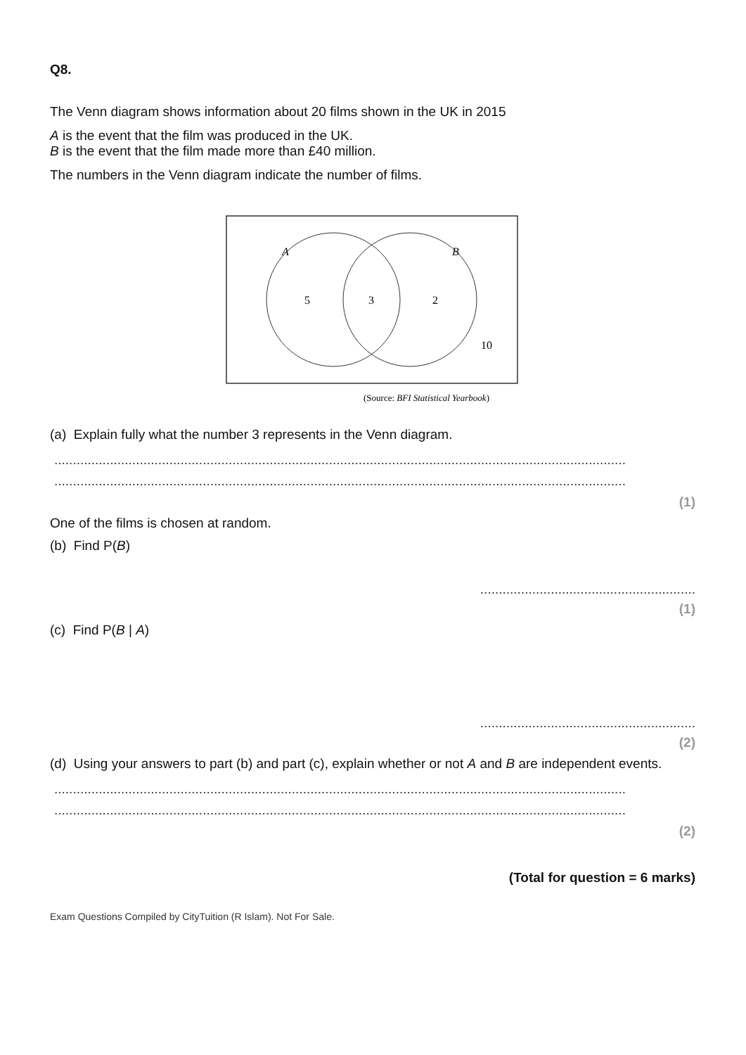Q8.
The Venn diagram shows information about 20 films shown in the UK in 2015
A is the event that the film was produced in the UK.
B is the event that the film made more than £40 million.
The numbers in the Venn diagram indicate the number of films.
A
B
5
3
2
10
(Source: BFI Statistical Yearbook)
(a) Explain fully what the number 3 represents in the Venn diagram.
..........................................................................................................................................................
..........................................................................................................................................................
(1)
One of the films is chosen at random.
(b) Find P(B)
..........................................................
(1)
(c) Find P(B | A)
..........................................................
(2)
(d) Using your answers to part (b) and part (c), explain whether or not A and B are independent events.
..........................................................................................................................................................
..........................................................................................................................................................
(2)
(Total for question = 6 marks)
Exam Questions Compiled by CityTuition (R Islam). Not For Sale.